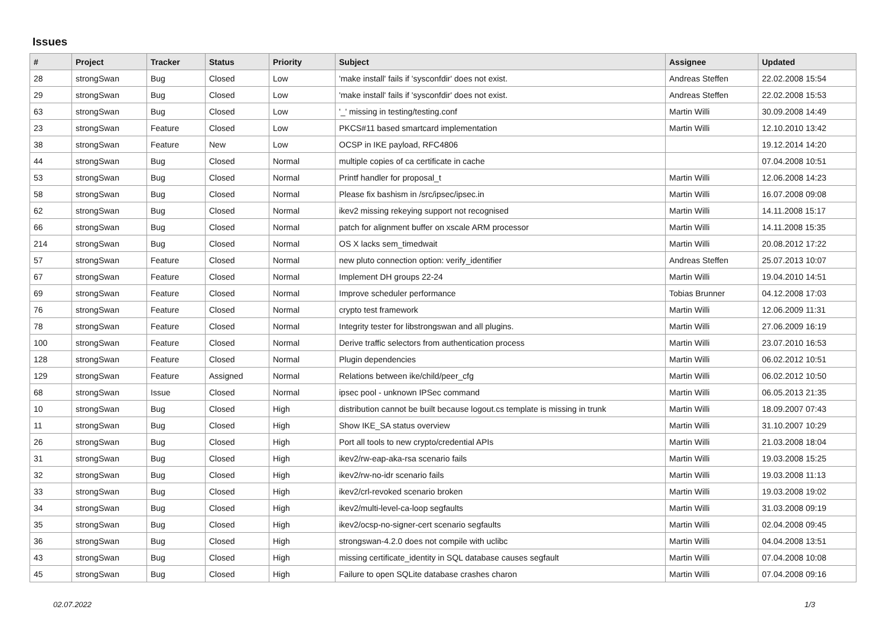Issues
| # | Project | Tracker | Status | Priority | Subject | Assignee | Updated |
| --- | --- | --- | --- | --- | --- | --- | --- |
| 28 | strongSwan | Bug | Closed | Low | 'make install' fails if 'sysconfdir' does not exist. | Andreas Steffen | 22.02.2008 15:54 |
| 29 | strongSwan | Bug | Closed | Low | 'make install' fails if 'sysconfdir' does not exist. | Andreas Steffen | 22.02.2008 15:53 |
| 63 | strongSwan | Bug | Closed | Low | '_' missing in testing/testing.conf | Martin Willi | 30.09.2008 14:49 |
| 23 | strongSwan | Feature | Closed | Low | PKCS#11 based smartcard implementation | Martin Willi | 12.10.2010 13:42 |
| 38 | strongSwan | Feature | New | Low | OCSP in IKE payload, RFC4806 | | 19.12.2014 14:20 |
| 44 | strongSwan | Bug | Closed | Normal | multiple copies of ca certificate in cache | | 07.04.2008 10:51 |
| 53 | strongSwan | Bug | Closed | Normal | Printf handler for proposal_t | Martin Willi | 12.06.2008 14:23 |
| 58 | strongSwan | Bug | Closed | Normal | Please fix bashism in /src/ipsec/ipsec.in | Martin Willi | 16.07.2008 09:08 |
| 62 | strongSwan | Bug | Closed | Normal | ikev2 missing rekeying support not recognised | Martin Willi | 14.11.2008 15:17 |
| 66 | strongSwan | Bug | Closed | Normal | patch for alignment buffer on xscale ARM processor | Martin Willi | 14.11.2008 15:35 |
| 214 | strongSwan | Bug | Closed | Normal | OS X lacks sem_timedwait | Martin Willi | 20.08.2012 17:22 |
| 57 | strongSwan | Feature | Closed | Normal | new pluto connection option: verify_identifier | Andreas Steffen | 25.07.2013 10:07 |
| 67 | strongSwan | Feature | Closed | Normal | Implement DH groups 22-24 | Martin Willi | 19.04.2010 14:51 |
| 69 | strongSwan | Feature | Closed | Normal | Improve scheduler performance | Tobias Brunner | 04.12.2008 17:03 |
| 76 | strongSwan | Feature | Closed | Normal | crypto test framework | Martin Willi | 12.06.2009 11:31 |
| 78 | strongSwan | Feature | Closed | Normal | Integrity tester for libstrongswan and all plugins. | Martin Willi | 27.06.2009 16:19 |
| 100 | strongSwan | Feature | Closed | Normal | Derive traffic selectors from authentication process | Martin Willi | 23.07.2010 16:53 |
| 128 | strongSwan | Feature | Closed | Normal | Plugin dependencies | Martin Willi | 06.02.2012 10:51 |
| 129 | strongSwan | Feature | Assigned | Normal | Relations between ike/child/peer_cfg | Martin Willi | 06.02.2012 10:50 |
| 68 | strongSwan | Issue | Closed | Normal | ipsec pool - unknown IPSec command | Martin Willi | 06.05.2013 21:35 |
| 10 | strongSwan | Bug | Closed | High | distribution cannot be built because logout.cs template is missing in trunk | Martin Willi | 18.09.2007 07:43 |
| 11 | strongSwan | Bug | Closed | High | Show IKE_SA status overview | Martin Willi | 31.10.2007 10:29 |
| 26 | strongSwan | Bug | Closed | High | Port all tools to new crypto/credential APIs | Martin Willi | 21.03.2008 18:04 |
| 31 | strongSwan | Bug | Closed | High | ikev2/rw-eap-aka-rsa scenario fails | Martin Willi | 19.03.2008 15:25 |
| 32 | strongSwan | Bug | Closed | High | ikev2/rw-no-idr scenario fails | Martin Willi | 19.03.2008 11:13 |
| 33 | strongSwan | Bug | Closed | High | ikev2/crl-revoked scenario broken | Martin Willi | 19.03.2008 19:02 |
| 34 | strongSwan | Bug | Closed | High | ikev2/multi-level-ca-loop segfaults | Martin Willi | 31.03.2008 09:19 |
| 35 | strongSwan | Bug | Closed | High | ikev2/ocsp-no-signer-cert scenario segfaults | Martin Willi | 02.04.2008 09:45 |
| 36 | strongSwan | Bug | Closed | High | strongswan-4.2.0 does not compile with uclibc | Martin Willi | 04.04.2008 13:51 |
| 43 | strongSwan | Bug | Closed | High | missing certificate_identity in SQL database causes segfault | Martin Willi | 07.04.2008 10:08 |
| 45 | strongSwan | Bug | Closed | High | Failure to open SQLite database crashes charon | Martin Willi | 07.04.2008 09:16 |
02.07.2022 1/3